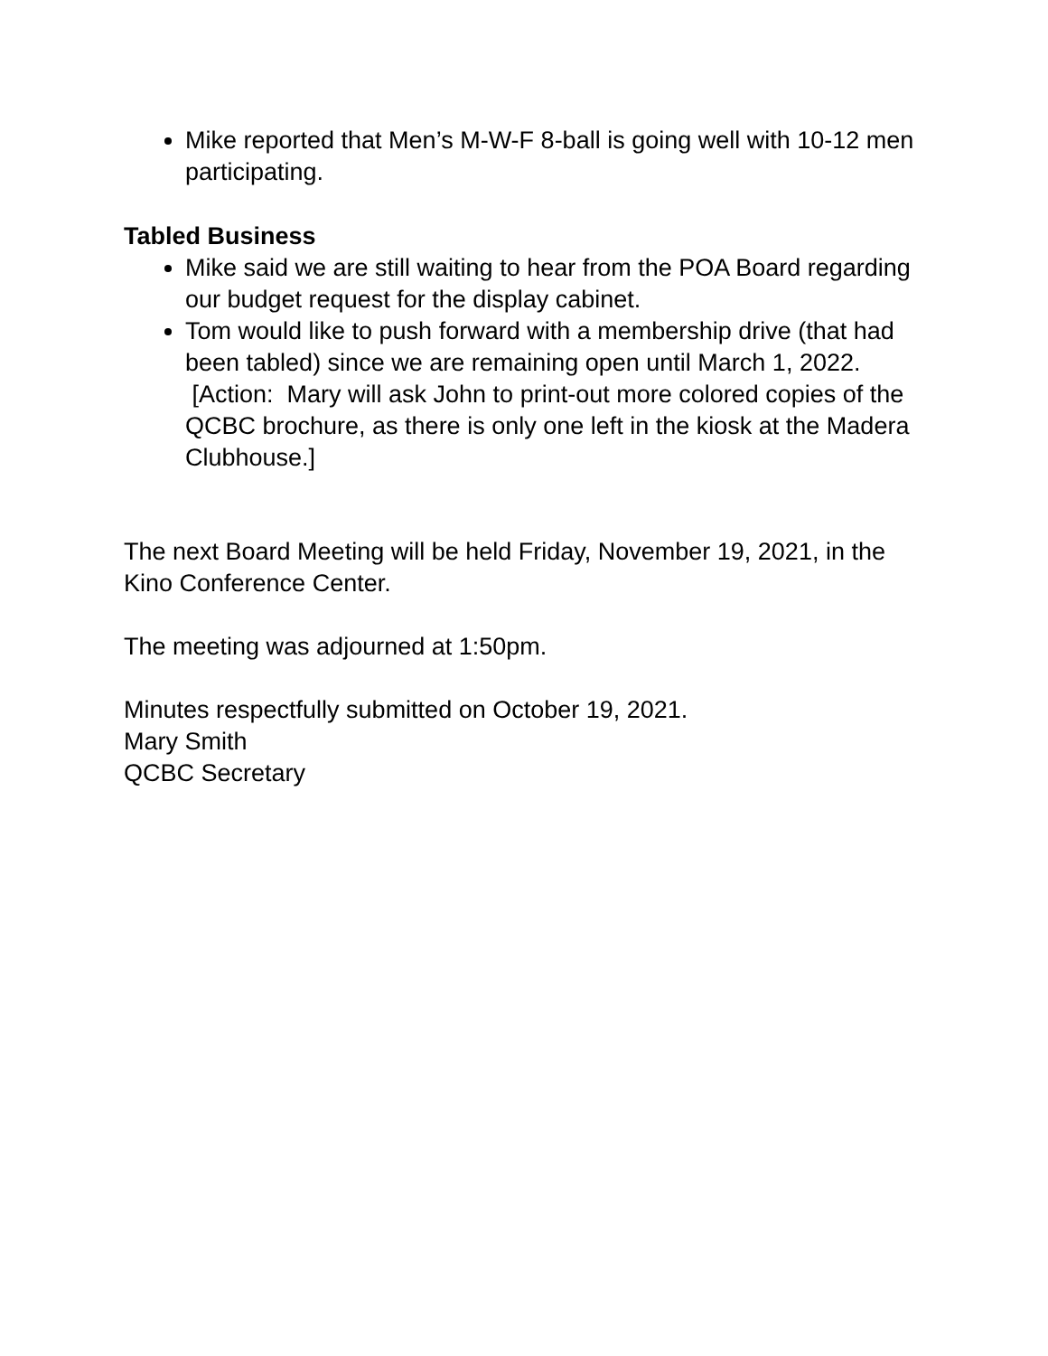Mike reported that Men’s M-W-F 8-ball is going well with 10-12 men participating.
Tabled Business
Mike said we are still waiting to hear from the POA Board regarding our budget request for the display cabinet.
Tom would like to push forward with a membership drive (that had been tabled) since we are remaining open until March 1, 2022. [Action: Mary will ask John to print-out more colored copies of the QCBC brochure, as there is only one left in the kiosk at the Madera Clubhouse.]
The next Board Meeting will be held Friday, November 19, 2021, in the Kino Conference Center.
The meeting was adjourned at 1:50pm.
Minutes respectfully submitted on October 19, 2021.
Mary Smith
QCBC Secretary